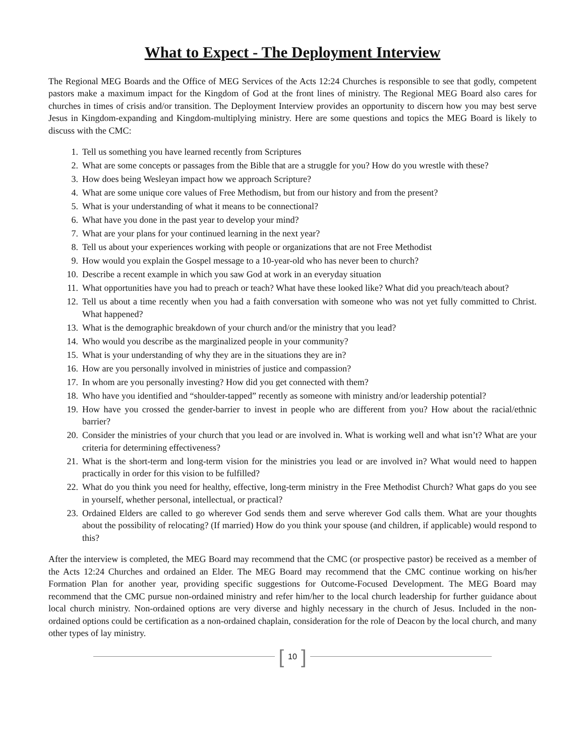What to Expect - The Deployment Interview
The Regional MEG Boards and the Office of MEG Services of the Acts 12:24 Churches is responsible to see that godly, competent pastors make a maximum impact for the Kingdom of God at the front lines of ministry. The Regional MEG Board also cares for churches in times of crisis and/or transition. The Deployment Interview provides an opportunity to discern how you may best serve Jesus in Kingdom-expanding and Kingdom-multiplying ministry. Here are some questions and topics the MEG Board is likely to discuss with the CMC:
1. Tell us something you have learned recently from Scriptures
2. What are some concepts or passages from the Bible that are a struggle for you? How do you wrestle with these?
3. How does being Wesleyan impact how we approach Scripture?
4. What are some unique core values of Free Methodism, but from our history and from the present?
5. What is your understanding of what it means to be connectional?
6. What have you done in the past year to develop your mind?
7. What are your plans for your continued learning in the next year?
8. Tell us about your experiences working with people or organizations that are not Free Methodist
9. How would you explain the Gospel message to a 10-year-old who has never been to church?
10. Describe a recent example in which you saw God at work in an everyday situation
11. What opportunities have you had to preach or teach? What have these looked like? What did you preach/teach about?
12. Tell us about a time recently when you had a faith conversation with someone who was not yet fully committed to Christ. What happened?
13. What is the demographic breakdown of your church and/or the ministry that you lead?
14. Who would you describe as the marginalized people in your community?
15. What is your understanding of why they are in the situations they are in?
16. How are you personally involved in ministries of justice and compassion?
17. In whom are you personally investing? How did you get connected with them?
18. Who have you identified and “shoulder-tapped” recently as someone with ministry and/or leadership potential?
19. How have you crossed the gender-barrier to invest in people who are different from you? How about the racial/ethnic barrier?
20. Consider the ministries of your church that you lead or are involved in. What is working well and what isn’t? What are your criteria for determining effectiveness?
21. What is the short-term and long-term vision for the ministries you lead or are involved in? What would need to happen practically in order for this vision to be fulfilled?
22. What do you think you need for healthy, effective, long-term ministry in the Free Methodist Church? What gaps do you see in yourself, whether personal, intellectual, or practical?
23. Ordained Elders are called to go wherever God sends them and serve wherever God calls them. What are your thoughts about the possibility of relocating? (If married) How do you think your spouse (and children, if applicable) would respond to this?
After the interview is completed, the MEG Board may recommend that the CMC (or prospective pastor) be received as a member of the Acts 12:24 Churches and ordained an Elder. The MEG Board may recommend that the CMC continue working on his/her Formation Plan for another year, providing specific suggestions for Outcome-Focused Development. The MEG Board may recommend that the CMC pursue non-ordained ministry and refer him/her to the local church leadership for further guidance about local church ministry. Non-ordained options are very diverse and highly necessary in the church of Jesus. Included in the non-ordained options could be certification as a non-ordained chaplain, consideration for the role of Deacon by the local church, and many other types of lay ministry.
[10]